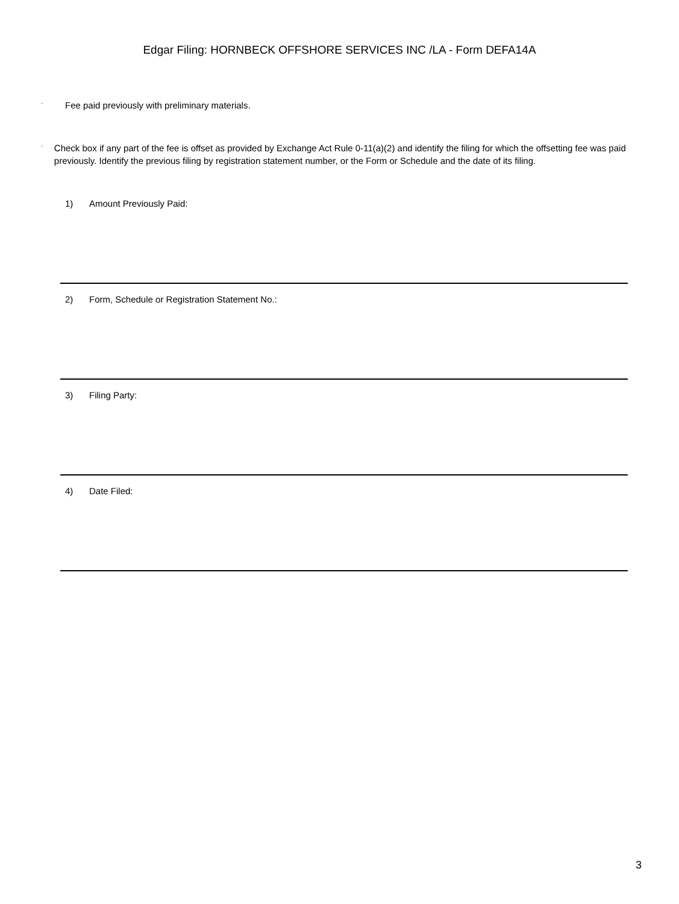Edgar Filing: HORNBECK OFFSHORE SERVICES INC /LA - Form DEFA14A
¨
Fee paid previously with preliminary materials.
¨
Check box if any part of the fee is offset as provided by Exchange Act Rule 0-11(a)(2) and identify the filing for which the offsetting fee was paid previously. Identify the previous filing by registration statement number, or the Form or Schedule and the date of its filing.
1) Amount Previously Paid:
2) Form, Schedule or Registration Statement No.:
3) Filing Party:
4) Date Filed:
3